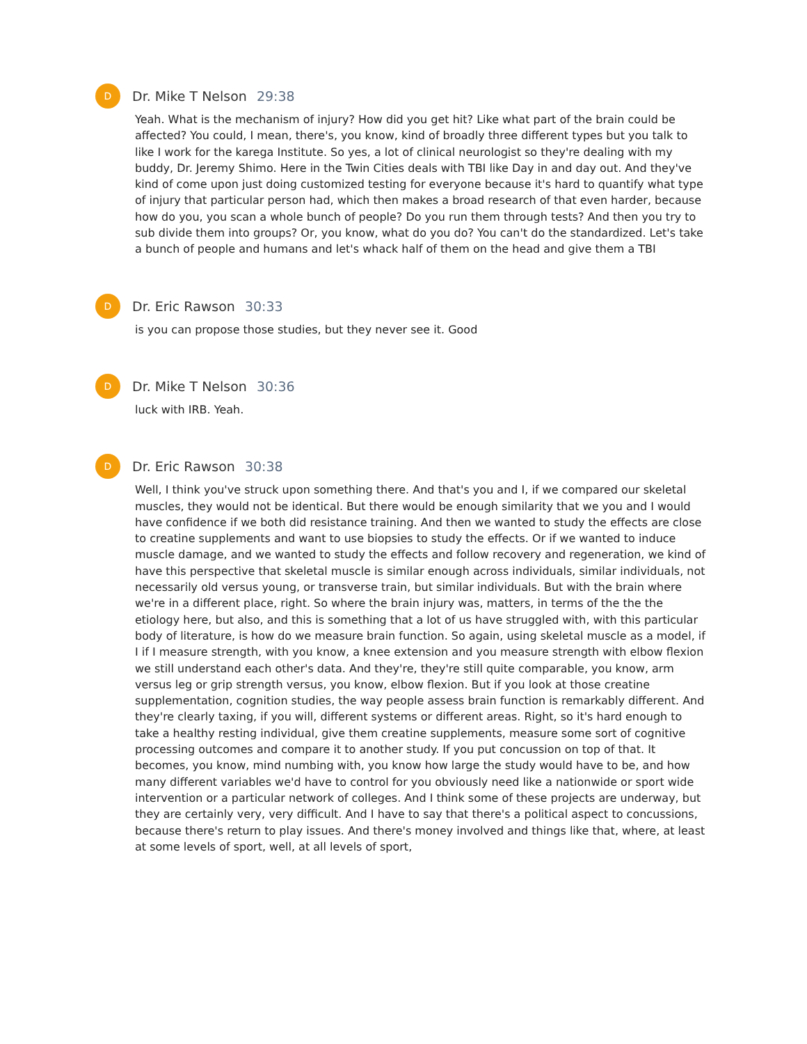D
Dr. Mike T Nelson 29:38
Yeah. What is the mechanism of injury? How did you get hit? Like what part of the brain could be affected? You could, I mean, there's, you know, kind of broadly three different types but you talk to like I work for the karega Institute. So yes, a lot of clinical neurologist so they're dealing with my buddy, Dr. Jeremy Shimo. Here in the Twin Cities deals with TBI like Day in and day out. And they've kind of come upon just doing customized testing for everyone because it's hard to quantify what type of injury that particular person had, which then makes a broad research of that even harder, because how do you, you scan a whole bunch of people? Do you run them through tests? And then you try to sub divide them into groups? Or, you know, what do you do? You can't do the standardized. Let's take a bunch of people and humans and let's whack half of them on the head and give them a TBI
D
Dr. Eric Rawson 30:33
is you can propose those studies, but they never see it. Good
D
Dr. Mike T Nelson 30:36
luck with IRB. Yeah.
D
Dr. Eric Rawson 30:38
Well, I think you've struck upon something there. And that's you and I, if we compared our skeletal muscles, they would not be identical. But there would be enough similarity that we you and I would have confidence if we both did resistance training. And then we wanted to study the effects are close to creatine supplements and want to use biopsies to study the effects. Or if we wanted to induce muscle damage, and we wanted to study the effects and follow recovery and regeneration, we kind of have this perspective that skeletal muscle is similar enough across individuals, similar individuals, not necessarily old versus young, or transverse train, but similar individuals. But with the brain where we're in a different place, right. So where the brain injury was, matters, in terms of the the the etiology here, but also, and this is something that a lot of us have struggled with, with this particular body of literature, is how do we measure brain function. So again, using skeletal muscle as a model, if I if I measure strength, with you know, a knee extension and you measure strength with elbow flexion we still understand each other's data. And they're, they're still quite comparable, you know, arm versus leg or grip strength versus, you know, elbow flexion. But if you look at those creatine supplementation, cognition studies, the way people assess brain function is remarkably different. And they're clearly taxing, if you will, different systems or different areas. Right, so it's hard enough to take a healthy resting individual, give them creatine supplements, measure some sort of cognitive processing outcomes and compare it to another study. If you put concussion on top of that. It becomes, you know, mind numbing with, you know how large the study would have to be, and how many different variables we'd have to control for you obviously need like a nationwide or sport wide intervention or a particular network of colleges. And I think some of these projects are underway, but they are certainly very, very difficult. And I have to say that there's a political aspect to concussions, because there's return to play issues. And there's money involved and things like that, where, at least at some levels of sport, well, at all levels of sport,